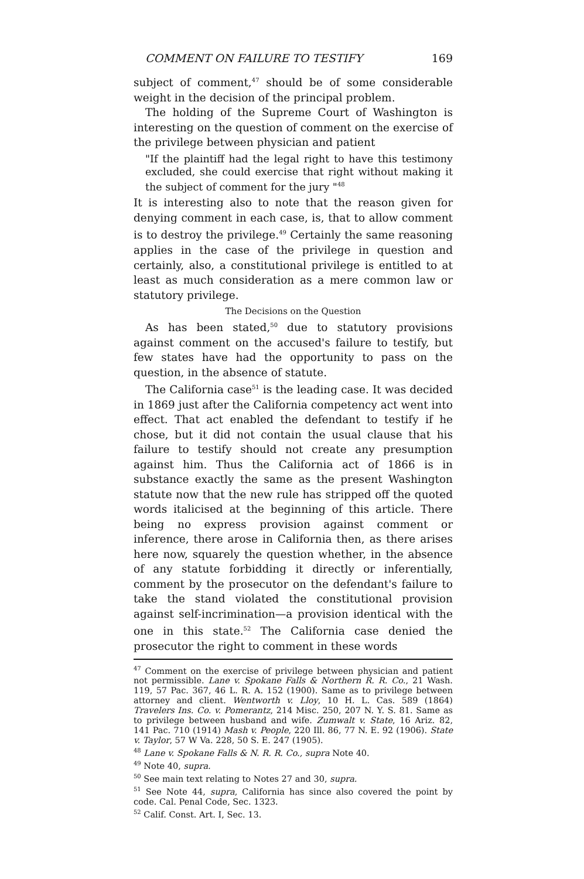COMMENT ON FAILURE TO TESTIFY 169
subject of comment,<sup>47</sup> should be of some considerable weight in the decision of the principal problem.
The holding of the Supreme Court of Washington is interesting on the question of comment on the exercise of the privilege between physician and patient
"If the plaintiff had the legal right to have this testimony excluded, she could exercise that right without making it the subject of comment for the jury "<sup>48</sup>
It is interesting also to note that the reason given for denying comment in each case, is, that to allow comment is to destroy the privilege.<sup>49</sup> Certainly the same reasoning applies in the case of the privilege in question and certainly, also, a constitutional privilege is entitled to at least as much consideration as a mere common law or statutory privilege.
The Decisions on the Question
As has been stated,<sup>50</sup> due to statutory provisions against comment on the accused's failure to testify, but few states have had the opportunity to pass on the question, in the absence of statute.
The California case<sup>51</sup> is the leading case. It was decided in 1869 just after the California competency act went into effect. That act enabled the defendant to testify if he chose, but it did not contain the usual clause that his failure to testify should not create any presumption against him. Thus the California act of 1866 is in substance exactly the same as the present Washington statute now that the new rule has stripped off the quoted words italicised at the beginning of this article. There being no express provision against comment or inference, there arose in California then, as there arises here now, squarely the question whether, in the absence of any statute forbidding it directly or inferentially, comment by the prosecutor on the defendant's failure to take the stand violated the constitutional provision against self-incrimination—a provision identical with the one in this state.<sup>52</sup> The California case denied the prosecutor the right to comment in these words
<sup>47</sup> Comment on the exercise of privilege between physician and patient not permissible. Lane v. Spokane Falls & Northern R. R. Co., 21 Wash. 119, 57 Pac. 367, 46 L. R. A. 152 (1900). Same as to privilege between attorney and client. Wentworth v. Lloy, 10 H. L. Cas. 589 (1864) Travelers Ins. Co. v. Pomerantz, 214 Misc. 250, 207 N. Y. S. 81. Same as to privilege between husband and wife. Zumwalt v. State, 16 Ariz. 82, 141 Pac. 710 (1914) Mash v. People, 220 Ill. 86, 77 N. E. 92 (1906). State v. Taylor, 57 W Va. 228, 50 S. E. 247 (1905).
<sup>48</sup> Lane v. Spokane Falls & N. R. R. Co., supra Note 40.
<sup>49</sup> Note 40, supra.
<sup>50</sup> See main text relating to Notes 27 and 30, supra.
<sup>51</sup> See Note 44, supra, California has since also covered the point by code. Cal. Penal Code, Sec. 1323.
<sup>52</sup> Calif. Const. Art. I, Sec. 13.